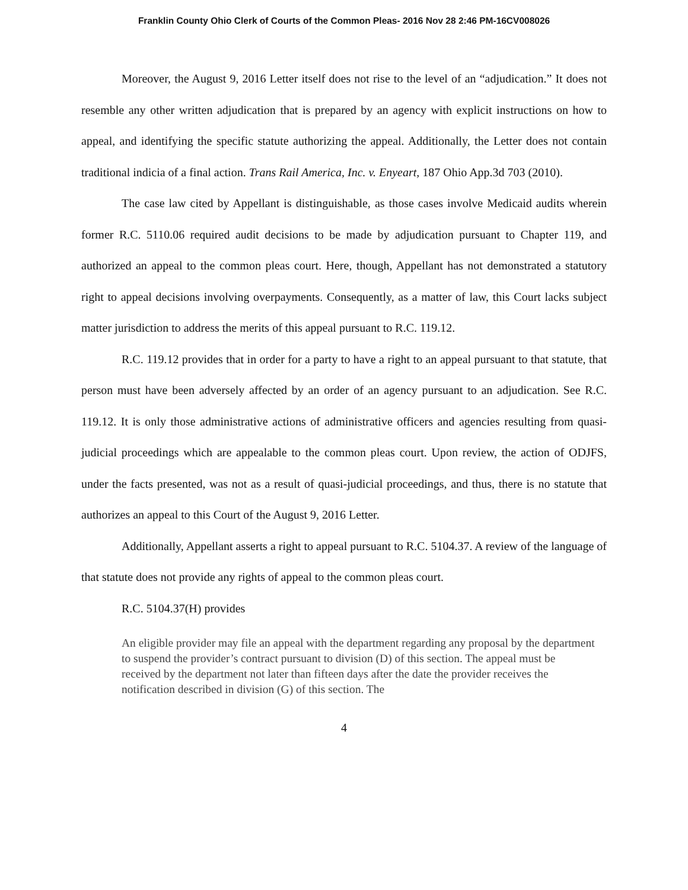Franklin County Ohio Clerk of Courts of the Common Pleas- 2016 Nov 28 2:46 PM-16CV008026
Moreover, the August 9, 2016 Letter itself does not rise to the level of an “adjudication.” It does not resemble any other written adjudication that is prepared by an agency with explicit instructions on how to appeal, and identifying the specific statute authorizing the appeal. Additionally, the Letter does not contain traditional indicia of a final action. Trans Rail America, Inc. v. Enyeart, 187 Ohio App.3d 703 (2010).
The case law cited by Appellant is distinguishable, as those cases involve Medicaid audits wherein former R.C. 5110.06 required audit decisions to be made by adjudication pursuant to Chapter 119, and authorized an appeal to the common pleas court. Here, though, Appellant has not demonstrated a statutory right to appeal decisions involving overpayments. Consequently, as a matter of law, this Court lacks subject matter jurisdiction to address the merits of this appeal pursuant to R.C. 119.12.
R.C. 119.12 provides that in order for a party to have a right to an appeal pursuant to that statute, that person must have been adversely affected by an order of an agency pursuant to an adjudication. See R.C. 119.12. It is only those administrative actions of administrative officers and agencies resulting from quasi-judicial proceedings which are appealable to the common pleas court. Upon review, the action of ODJFS, under the facts presented, was not as a result of quasi-judicial proceedings, and thus, there is no statute that authorizes an appeal to this Court of the August 9, 2016 Letter.
Additionally, Appellant asserts a right to appeal pursuant to R.C. 5104.37. A review of the language of that statute does not provide any rights of appeal to the common pleas court.
R.C. 5104.37(H) provides
An eligible provider may file an appeal with the department regarding any proposal by the department to suspend the provider’s contract pursuant to division (D) of this section. The appeal must be received by the department not later than fifteen days after the date the provider receives the notification described in division (G) of this section. The
4